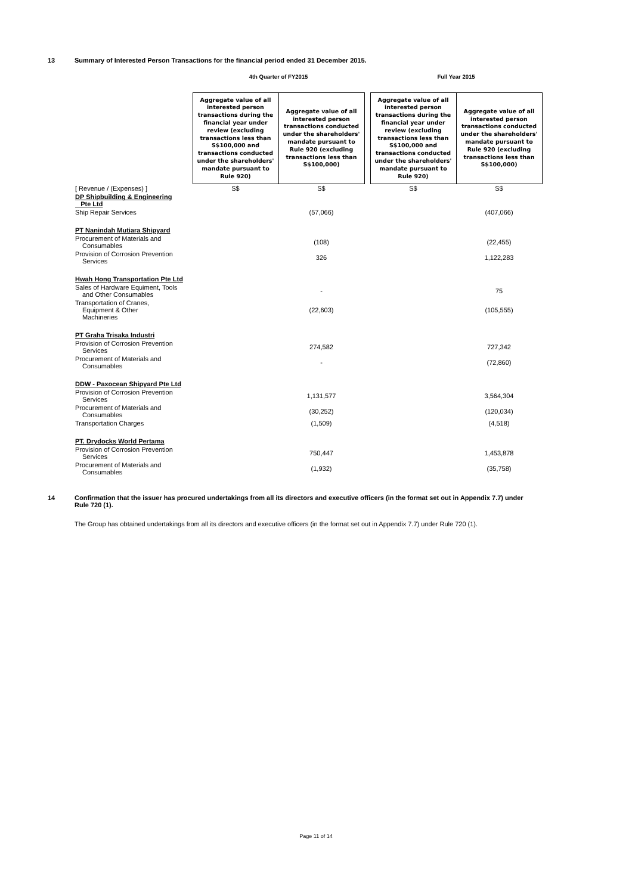13 Summary of Interested Person Transactions for the financial period ended 31 December 2015.
| | 4th Quarter of FY2015 | | | Full Year 2015 | |
| --- | --- | --- | --- | --- | --- |
| | Aggregate value of all interested person transactions during the financial year under review (excluding transactions less than S$100,000 and transactions conducted under the shareholders' mandate pursuant to Rule 920) | Aggregate value of all interested person transactions conducted under the shareholders' mandate pursuant to Rule 920 (excluding transactions less than S$100,000) | | Aggregate value of all interested person transactions during the financial year under review (excluding transactions less than S$100,000 and transactions conducted under the shareholders' mandate pursuant to Rule 920) | Aggregate value of all interested person transactions conducted under the shareholders' mandate pursuant to Rule 920 (excluding transactions less than S$100,000) |
| [ Revenue / (Expenses) ] | S$ | S$ | | S$ | S$ |
| DP Shipbuilding & Engineering Pte Ltd | | | | | |
| Ship Repair Services | | (57,066) | | | (407,066) |
| PT Nanindah Mutiara Shipyard | | | | | |
| Procurement of Materials and Consumables | | (108) | | | (22,455) |
| Provision of Corrosion Prevention Services | | 326 | | | 1,122,283 |
| Hwah Hong Transportation Pte Ltd | | | | | |
| Sales of Hardware Equiment, Tools and Other Consumables | | - | | | 75 |
| Transportation of Cranes, Equipment & Other Machineries | | (22,603) | | | (105,555) |
| PT Graha Trisaka Industri | | | | | |
| Provision of Corrosion Prevention Services | | 274,582 | | | 727,342 |
| Procurement of Materials and Consumables | | - | | | (72,860) |
| DDW - Paxocean Shipyard Pte Ltd | | | | | |
| Provision of Corrosion Prevention Services | | 1,131,577 | | | 3,564,304 |
| Procurement of Materials and Consumables | | (30,252) | | | (120,034) |
| Transportation Charges | | (1,509) | | | (4,518) |
| PT. Drydocks World Pertama | | | | | |
| Provision of Corrosion Prevention Services | | 750,447 | | | 1,453,878 |
| Procurement of Materials and Consumables | | (1,932) | | | (35,758) |
14 Confirmation that the issuer has procured undertakings from all its directors and executive officers (in the format set out in Appendix 7.7) under Rule 720 (1).
The Group has obtained undertakings from all its directors and executive officers (in the format set out in Appendix 7.7) under Rule 720 (1).
Page 11 of 14